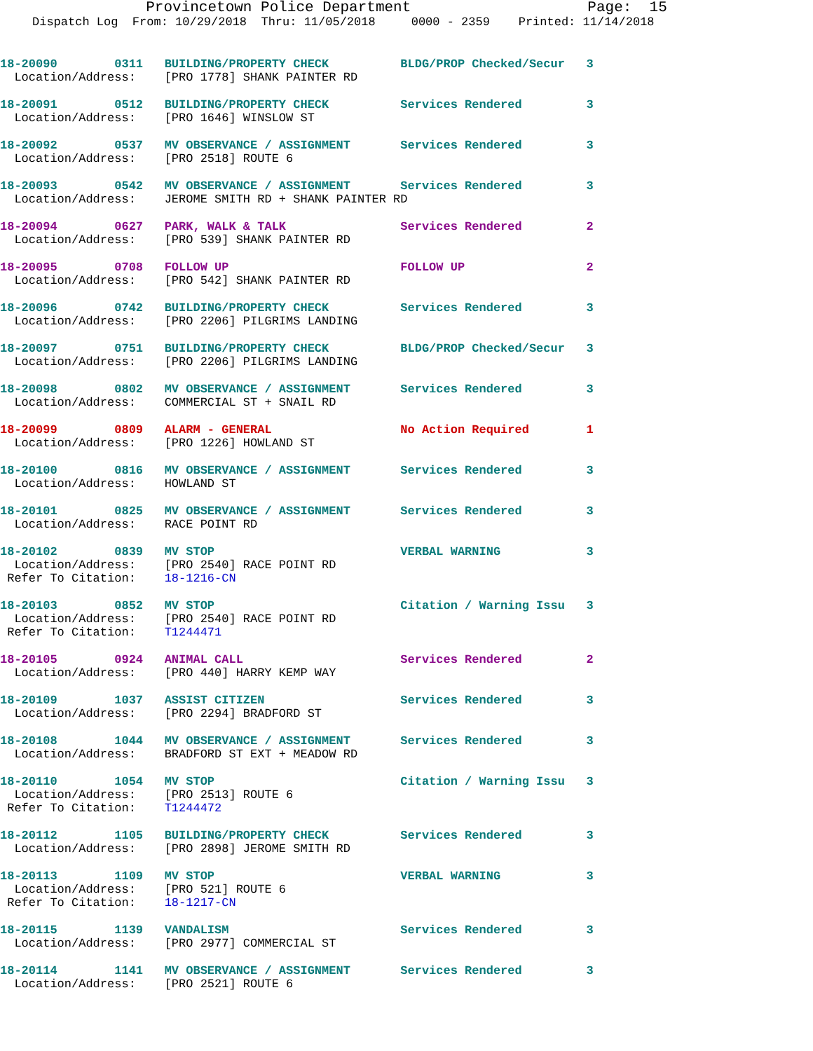Provincetown Police Department Page: 15
Dispatch Log From: 10/29/2018 Thru: 11/05/2018 0000 - 2359 Printed: 11/14/2018
18-20090 0311 BUILDING/PROPERTY CHECK BLDG/PROP Checked/Secur 3 Location/Address: [PRO 1778] SHANK PAINTER RD
18-20091 0512 BUILDING/PROPERTY CHECK Services Rendered 3 Location/Address: [PRO 1646] WINSLOW ST
18-20092 0537 MV OBSERVANCE / ASSIGNMENT Services Rendered 3 Location/Address: [PRO 2518] ROUTE 6
18-20093 0542 MV OBSERVANCE / ASSIGNMENT Services Rendered 3 Location/Address: JEROME SMITH RD + SHANK PAINTER RD
18-20094 0627 PARK, WALK & TALK Services Rendered 2 Location/Address: [PRO 539] SHANK PAINTER RD
18-20095 0708 FOLLOW UP FOLLOW UP 2 Location/Address: [PRO 542] SHANK PAINTER RD
18-20096 0742 BUILDING/PROPERTY CHECK Services Rendered 3 Location/Address: [PRO 2206] PILGRIMS LANDING
18-20097 0751 BUILDING/PROPERTY CHECK BLDG/PROP Checked/Secur 3 Location/Address: [PRO 2206] PILGRIMS LANDING
18-20098 0802 MV OBSERVANCE / ASSIGNMENT Services Rendered 3 Location/Address: COMMERCIAL ST + SNAIL RD
18-20099 0809 ALARM - GENERAL No Action Required 1 Location/Address: [PRO 1226] HOWLAND ST
18-20100 0816 MV OBSERVANCE / ASSIGNMENT Services Rendered 3 Location/Address: HOWLAND ST
18-20101 0825 MV OBSERVANCE / ASSIGNMENT Services Rendered 3 Location/Address: RACE POINT RD
18-20102 0839 MV STOP VERBAL WARNING 3 Location/Address: [PRO 2540] RACE POINT RD Refer To Citation: 18-1216-CN
18-20103 0852 MV STOP Citation / Warning Issu 3 Location/Address: [PRO 2540] RACE POINT RD Refer To Citation: T1244471
18-20105 0924 ANIMAL CALL Services Rendered 2 Location/Address: [PRO 440] HARRY KEMP WAY
18-20109 1037 ASSIST CITIZEN Services Rendered 3 Location/Address: [PRO 2294] BRADFORD ST
18-20108 1044 MV OBSERVANCE / ASSIGNMENT Services Rendered 3 Location/Address: BRADFORD ST EXT + MEADOW RD
18-20110 1054 MV STOP Citation / Warning Issu 3 Location/Address: [PRO 2513] ROUTE 6 Refer To Citation: T1244472
18-20112 1105 BUILDING/PROPERTY CHECK Services Rendered 3 Location/Address: [PRO 2898] JEROME SMITH RD
18-20113 1109 MV STOP VERBAL WARNING 3 Location/Address: [PRO 521] ROUTE 6 Refer To Citation: 18-1217-CN
18-20115 1139 VANDALISM Services Rendered 3 Location/Address: [PRO 2977] COMMERCIAL ST
18-20114 1141 MV OBSERVANCE / ASSIGNMENT Services Rendered 3 Location/Address: [PRO 2521] ROUTE 6